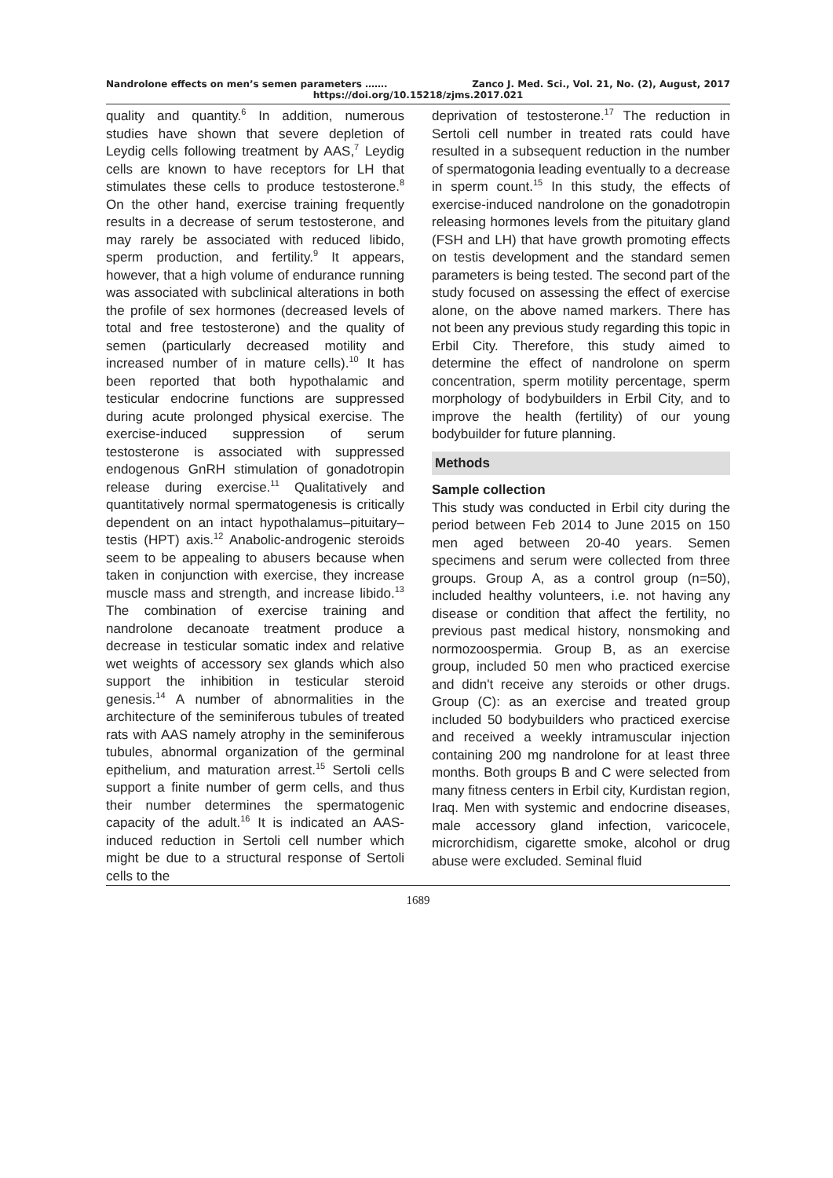Nandrolone effects on men’s semen parameters ……. Zanco J. Med. Sci., Vol. 21, No. (2), August, 2017
https://doi.org/10.15218/zjms.2017.021
quality and quantity.<sup>6</sup> In addition, numerous studies have shown that severe depletion of Leydig cells following treatment by AAS,<sup>7</sup> Leydig cells are known to have receptors for LH that stimulates these cells to produce testosterone.<sup>8</sup> On the other hand, exercise training frequently results in a decrease of serum testosterone, and may rarely be associated with reduced libido, sperm production, and fertility.<sup>9</sup> It appears, however, that a high volume of endurance running was associated with subclinical alterations in both the profile of sex hormones (decreased levels of total and free testosterone) and the quality of semen (particularly decreased motility and increased number of in mature cells).<sup>10</sup> It has been reported that both hypothalamic and testicular endocrine functions are suppressed during acute prolonged physical exercise. The exercise-induced suppression of serum testosterone is associated with suppressed endogenous GnRH stimulation of gonadotropin release during exercise.<sup>11</sup> Qualitatively and quantitatively normal spermatogenesis is critically dependent on an intact hypothalamus–pituitary–testis (HPT) axis.<sup>12</sup> Anabolic-androgenic steroids seem to be appealing to abusers because when taken in conjunction with exercise, they increase muscle mass and strength, and increase libido.<sup>13</sup> The combination of exercise training and nandrolone decanoate treatment produce a decrease in testicular somatic index and relative wet weights of accessory sex glands which also support the inhibition in testicular steroid genesis.<sup>14</sup> A number of abnormalities in the architecture of the seminiferous tubules of treated rats with AAS namely atrophy in the seminiferous tubules, abnormal organization of the germinal epithelium, and maturation arrest.<sup>15</sup> Sertoli cells support a finite number of germ cells, and thus their number determines the spermatogenic capacity of the adult.<sup>16</sup> It is indicated an AAS-induced reduction in Sertoli cell number which might be due to a structural response of Sertoli cells to the
deprivation of testosterone.<sup>17</sup> The reduction in Sertoli cell number in treated rats could have resulted in a subsequent reduction in the number of spermatogonia leading eventually to a decrease in sperm count.<sup>15</sup> In this study, the effects of exercise-induced nandrolone on the gonadotropin releasing hormones levels from the pituitary gland (FSH and LH) that have growth promoting effects on testis development and the standard semen parameters is being tested. The second part of the study focused on assessing the effect of exercise alone, on the above named markers. There has not been any previous study regarding this topic in Erbil City. Therefore, this study aimed to determine the effect of nandrolone on sperm concentration, sperm motility percentage, sperm morphology of bodybuilders in Erbil City, and to improve the health (fertility) of our young bodybuilder for future planning.
Methods
Sample collection
This study was conducted in Erbil city during the period between Feb 2014 to June 2015 on 150 men aged between 20-40 years. Semen specimens and serum were collected from three groups. Group A, as a control group (n=50), included healthy volunteers, i.e. not having any disease or condition that affect the fertility, no previous past medical history, nonsmoking and normozoospermia. Group B, as an exercise group, included 50 men who practiced exercise and didn't receive any steroids or other drugs. Group (C): as an exercise and treated group included 50 bodybuilders who practiced exercise and received a weekly intramuscular injection containing 200 mg nandrolone for at least three months. Both groups B and C were selected from many fitness centers in Erbil city, Kurdistan region, Iraq. Men with systemic and endocrine diseases, male accessory gland infection, varicocele, microrchidism, cigarette smoke, alcohol or drug abuse were excluded. Seminal fluid
1689